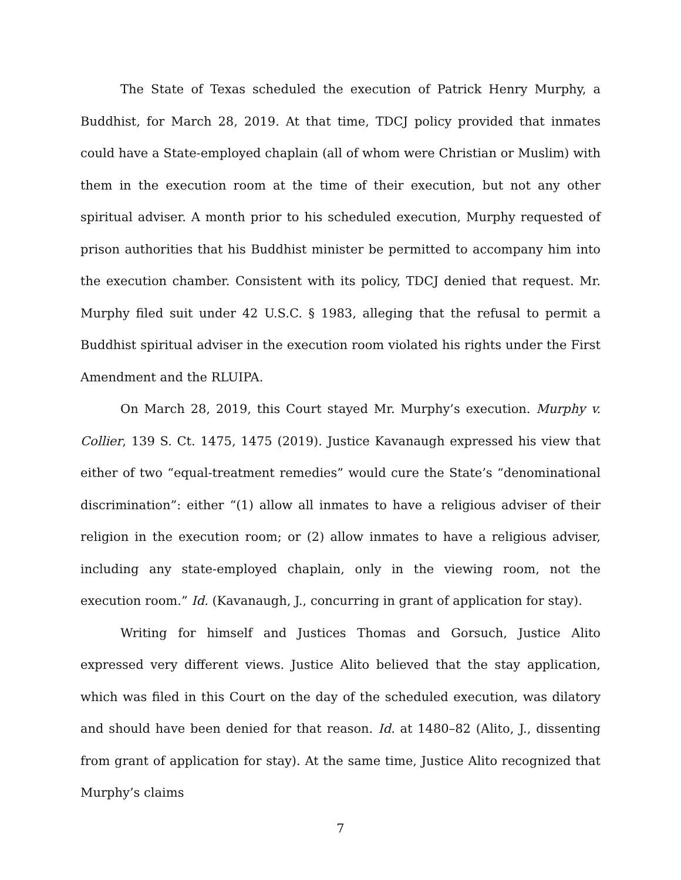The State of Texas scheduled the execution of Patrick Henry Murphy, a Buddhist, for March 28, 2019. At that time, TDCJ policy provided that inmates could have a State-employed chaplain (all of whom were Christian or Muslim) with them in the execution room at the time of their execution, but not any other spiritual adviser. A month prior to his scheduled execution, Murphy requested of prison authorities that his Buddhist minister be permitted to accompany him into the execution chamber. Consistent with its policy, TDCJ denied that request. Mr. Murphy filed suit under 42 U.S.C. § 1983, alleging that the refusal to permit a Buddhist spiritual adviser in the execution room violated his rights under the First Amendment and the RLUIPA.
On March 28, 2019, this Court stayed Mr. Murphy’s execution. Murphy v. Collier, 139 S. Ct. 1475, 1475 (2019). Justice Kavanaugh expressed his view that either of two “equal-treatment remedies” would cure the State’s “denominational discrimination”: either “(1) allow all inmates to have a religious adviser of their religion in the execution room; or (2) allow inmates to have a religious adviser, including any state-employed chaplain, only in the viewing room, not the execution room.” Id. (Kavanaugh, J., concurring in grant of application for stay).
Writing for himself and Justices Thomas and Gorsuch, Justice Alito expressed very different views. Justice Alito believed that the stay application, which was filed in this Court on the day of the scheduled execution, was dilatory and should have been denied for that reason. Id. at 1480–82 (Alito, J., dissenting from grant of application for stay). At the same time, Justice Alito recognized that Murphy’s claims
7